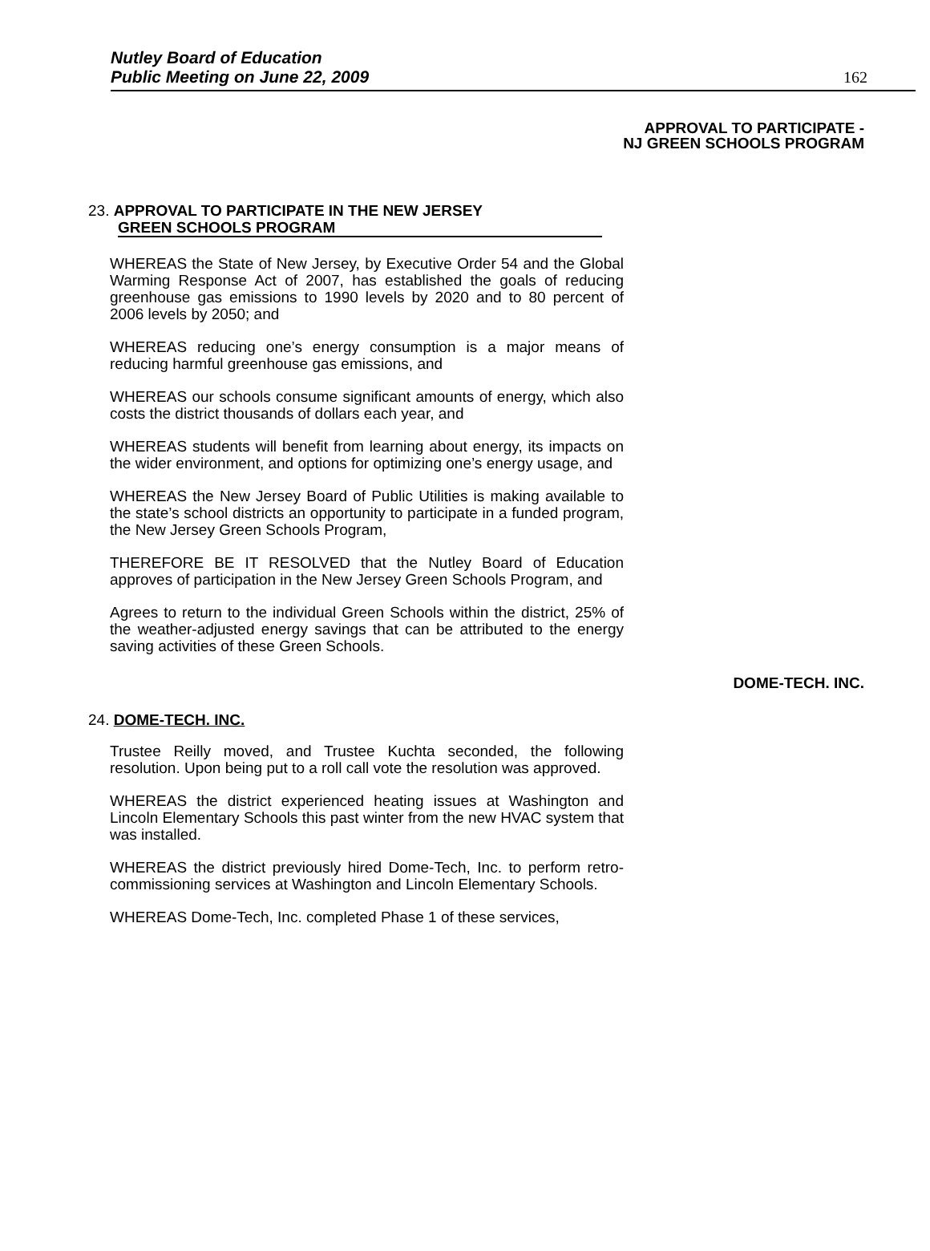Nutley Board of Education
Public Meeting on June 22, 2009
162
APPROVAL TO PARTICIPATE -
NJ GREEN SCHOOLS PROGRAM
23. APPROVAL TO PARTICIPATE IN THE NEW JERSEY
GREEN SCHOOLS PROGRAM
WHEREAS the State of New Jersey, by Executive Order 54 and the Global Warming Response Act of 2007, has established the goals of reducing greenhouse gas emissions to 1990 levels by 2020 and to 80 percent of 2006 levels by 2050; and
WHEREAS reducing one’s energy consumption is a major means of reducing harmful greenhouse gas emissions, and
WHEREAS our schools consume significant amounts of energy, which also costs the district thousands of dollars each year, and
WHEREAS students will benefit from learning about energy, its impacts on the wider environment, and options for optimizing one’s energy usage, and
WHEREAS the New Jersey Board of Public Utilities is making available to the state’s school districts an opportunity to participate in a funded program, the New Jersey Green Schools Program,
THEREFORE BE IT RESOLVED that the Nutley Board of Education approves of participation in the New Jersey Green Schools Program, and
Agrees to return to the individual Green Schools within the district, 25% of the weather-adjusted energy savings that can be attributed to the energy saving activities of these Green Schools.
DOME-TECH. INC.
24. DOME-TECH. INC.
Trustee Reilly moved, and Trustee Kuchta seconded, the following resolution. Upon being put to a roll call vote the resolution was approved.
WHEREAS the district experienced heating issues at Washington and Lincoln Elementary Schools this past winter from the new HVAC system that was installed.
WHEREAS the district previously hired Dome-Tech, Inc. to perform retro-commissioning services at Washington and Lincoln Elementary Schools.
WHEREAS Dome-Tech, Inc. completed Phase 1 of these services,